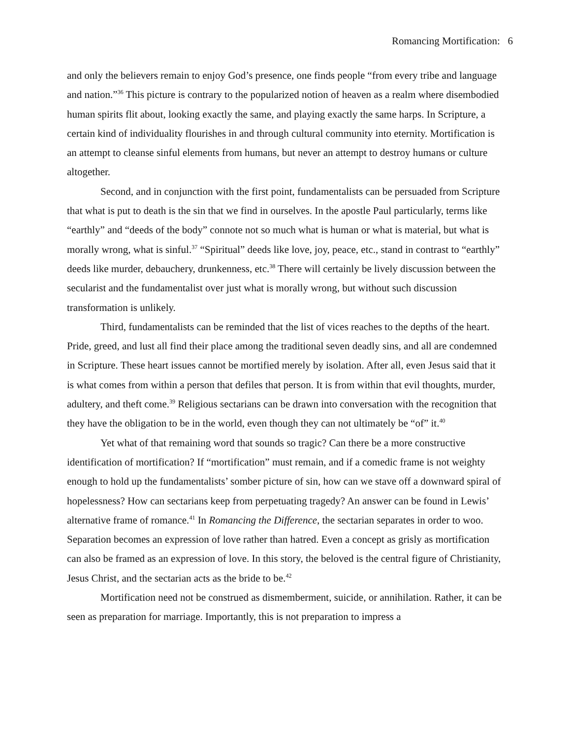Romancing Mortification: 6
and only the believers remain to enjoy God’s presence, one finds people “from every tribe and language and nation.”<sup>36</sup> This picture is contrary to the popularized notion of heaven as a realm where disembodied human spirits flit about, looking exactly the same, and playing exactly the same harps. In Scripture, a certain kind of individuality flourishes in and through cultural community into eternity. Mortification is an attempt to cleanse sinful elements from humans, but never an attempt to destroy humans or culture altogether.
Second, and in conjunction with the first point, fundamentalists can be persuaded from Scripture that what is put to death is the sin that we find in ourselves. In the apostle Paul particularly, terms like “earthly” and “deeds of the body” connote not so much what is human or what is material, but what is morally wrong, what is sinful.<sup>37</sup> “Spiritual” deeds like love, joy, peace, etc., stand in contrast to “earthly” deeds like murder, debauchery, drunkenness, etc.<sup>38</sup> There will certainly be lively discussion between the secularist and the fundamentalist over just what is morally wrong, but without such discussion transformation is unlikely.
Third, fundamentalists can be reminded that the list of vices reaches to the depths of the heart. Pride, greed, and lust all find their place among the traditional seven deadly sins, and all are condemned in Scripture. These heart issues cannot be mortified merely by isolation. After all, even Jesus said that it is what comes from within a person that defiles that person. It is from within that evil thoughts, murder, adultery, and theft come.<sup>39</sup> Religious sectarians can be drawn into conversation with the recognition that they have the obligation to be in the world, even though they can not ultimately be “of” it.<sup>40</sup>
Yet what of that remaining word that sounds so tragic? Can there be a more constructive identification of mortification? If “mortification” must remain, and if a comedic frame is not weighty enough to hold up the fundamentalists’ somber picture of sin, how can we stave off a downward spiral of hopelessness? How can sectarians keep from perpetuating tragedy? An answer can be found in Lewis’ alternative frame of romance.<sup>41</sup> In Romancing the Difference, the sectarian separates in order to woo. Separation becomes an expression of love rather than hatred. Even a concept as grisly as mortification can also be framed as an expression of love. In this story, the beloved is the central figure of Christianity, Jesus Christ, and the sectarian acts as the bride to be.<sup>42</sup>
Mortification need not be construed as dismemberment, suicide, or annihilation. Rather, it can be seen as preparation for marriage. Importantly, this is not preparation to impress a